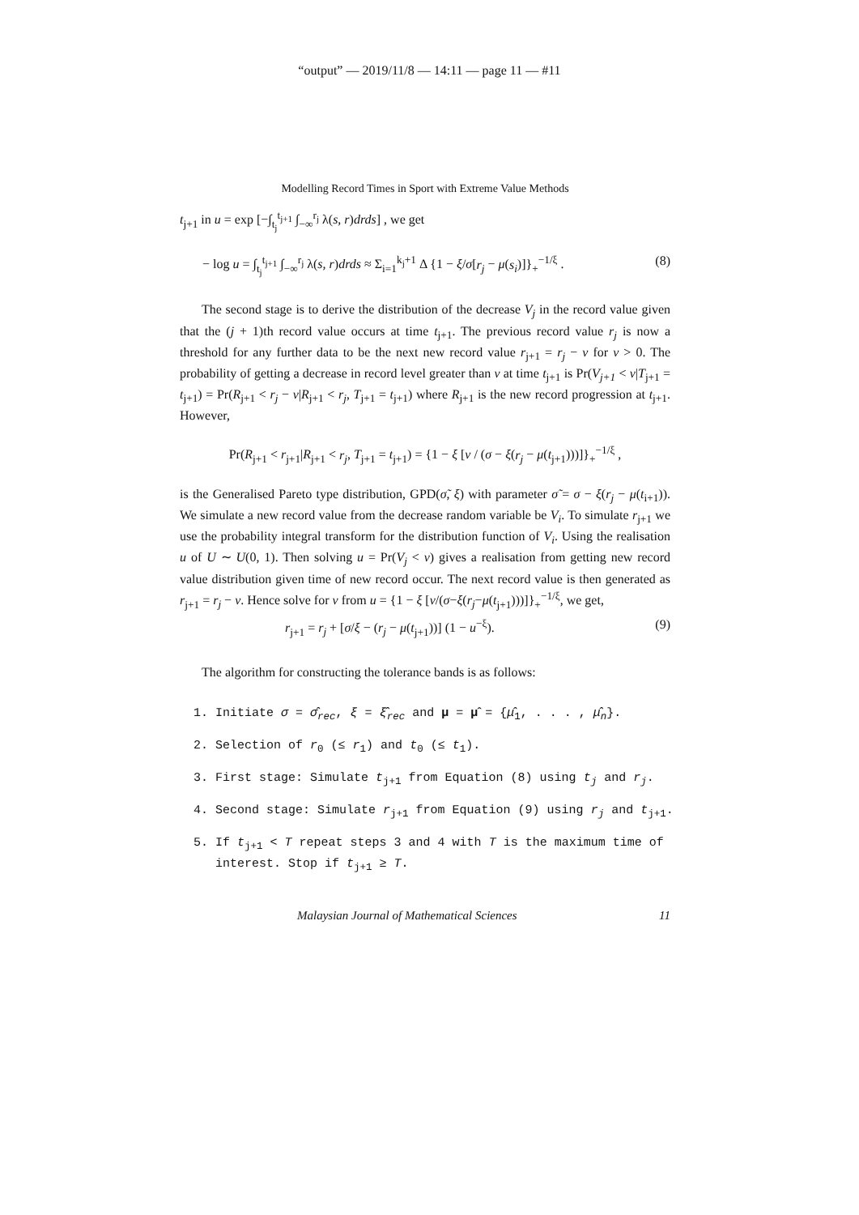“output” — 2019/11/8 — 14:11 — page 11 — #11
Modelling Record Times in Sport with Extreme Value Methods
t<sub>j+1</sub> in u = exp [−∫<sub>t<sub>j</sub></sub><sup>t<sub>j+1</sub></sup> ∫<sub>−∞</sub><sup>r<sub>j</sub></sup> λ(s, r)drds] , we get
− log u = ∫<sub>t<sub>j</sub></sub><sup>t<sub>j+1</sub></sup> ∫<sub>−∞</sub><sup>r<sub>j</sub></sup> λ(s, r)drds ≈ Σ<sub>i=1</sub><sup>k<sub>j</sub>+1</sup> Δ {1 − ξ/σ[r<sub>j</sub> − μ(s<sub>i</sub>)]}<sub>+</sub><sup>−1/ξ</sup> . (8)
The second stage is to derive the distribution of the decrease V<sub>j</sub> in the record value given that the (j + 1)th record value occurs at time t<sub>j+1</sub>. The previous record value r<sub>j</sub> is now a threshold for any further data to be the next new record value r<sub>j+1</sub> = r<sub>j</sub> − v for v > 0. The probability of getting a decrease in record level greater than v at time t<sub>j+1</sub> is Pr(V<sub>j+1</sub> < v|T<sub>j+1</sub> = t<sub>j+1</sub>) = Pr(R<sub>j+1</sub> < r<sub>j</sub> − v|R<sub>j+1</sub> < r<sub>j</sub>, T<sub>j+1</sub> = t<sub>j+1</sub>) where R<sub>j+1</sub> is the new record progression at t<sub>j+1</sub>. However,
Pr(R<sub>j+1</sub> < r<sub>j+1</sub>|R<sub>j+1</sub> < r<sub>j</sub>, T<sub>j+1</sub> = t<sub>j+1</sub>) = {1 − ξ [v / (σ − ξ(r<sub>j</sub> − μ(t<sub>j+1</sub>)))]}<sub>+</sub><sup>−1/ξ</sup> ,
is the Generalised Pareto type distribution, GPD(σ̃, ξ) with parameter σ̃ = σ − ξ(r<sub>j</sub> − μ(t<sub>i+1</sub>)). We simulate a new record value from the decrease random variable be V<sub>i</sub>. To simulate r<sub>j+1</sub> we use the probability integral transform for the distribution function of V<sub>i</sub>. Using the realisation u of U ∼ U(0, 1). Then solving u = Pr(V<sub>j</sub> < v) gives a realisation from getting new record value distribution given time of new record occur. The next record value is then generated as r<sub>j+1</sub> = r<sub>j</sub> − v. Hence solve for v from u = {1 − ξ [v/(σ−ξ(r<sub>j</sub>−μ(t<sub>j+1</sub>)))]}<sub>+</sub><sup>−1/ξ</sup>, we get,
r<sub>j+1</sub> = r<sub>j</sub> + [σ/ξ − (r<sub>j</sub> − μ(t<sub>j+1</sub>))] (1 − u<sup>−ξ</sup>). (9)
The algorithm for constructing the tolerance bands is as follows:
1. Initiate σ = σ̂<sub>rec</sub>, ξ = ξ̂<sub>rec</sub> and μ = μ̂ = {μ̂<sub>1</sub>, . . . , μ̂<sub>n</sub>}.
2. Selection of r<sub>0</sub> (≤ r<sub>1</sub>) and t<sub>0</sub> (≤ t<sub>1</sub>).
3. First stage: Simulate t<sub>j+1</sub> from Equation (8) using t<sub>j</sub> and r<sub>j</sub>.
4. Second stage: Simulate r<sub>j+1</sub> from Equation (9) using r<sub>j</sub> and t<sub>j+1</sub>.
5. If t<sub>j+1</sub> < T repeat steps 3 and 4 with T is the maximum time of interest. Stop if t<sub>j+1</sub> ≥ T.
Malaysian Journal of Mathematical Sciences 11